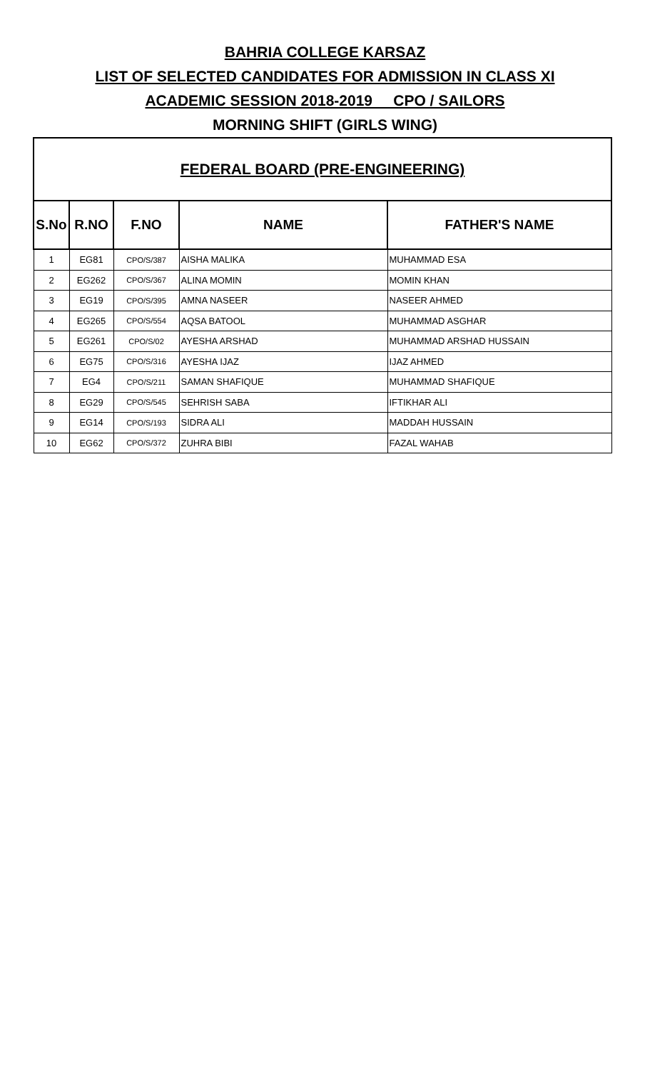BAHRIA COLLEGE KARSAZ
LIST OF SELECTED CANDIDATES FOR ADMISSION IN CLASS XI
ACADEMIC SESSION 2018-2019 CPO / SAILORS
MORNING SHIFT (GIRLS WING)
| FEDERAL BOARD (PRE-ENGINEERING) | | | | |
| S.No | R.NO | F.NO | NAME | FATHER'S NAME |
| 1 | EG81 | CPO/S/387 | AISHA MALIKA | MUHAMMAD ESA |
| 2 | EG262 | CPO/S/367 | ALINA MOMIN | MOMIN KHAN |
| 3 | EG19 | CPO/S/395 | AMNA NASEER | NASEER AHMED |
| 4 | EG265 | CPO/S/554 | AQSA BATOOL | MUHAMMAD ASGHAR |
| 5 | EG261 | CPO/S/02 | AYESHA ARSHAD | MUHAMMAD ARSHAD HUSSAIN |
| 6 | EG75 | CPO/S/316 | AYESHA IJAZ | IJAZ AHMED |
| 7 | EG4 | CPO/S/211 | SAMAN SHAFIQUE | MUHAMMAD SHAFIQUE |
| 8 | EG29 | CPO/S/545 | SEHRISH SABA | IFTIKHAR ALI |
| 9 | EG14 | CPO/S/193 | SIDRA ALI | MADDAH HUSSAIN |
| 10 | EG62 | CPO/S/372 | ZUHRA BIBI | FAZAL WAHAB |